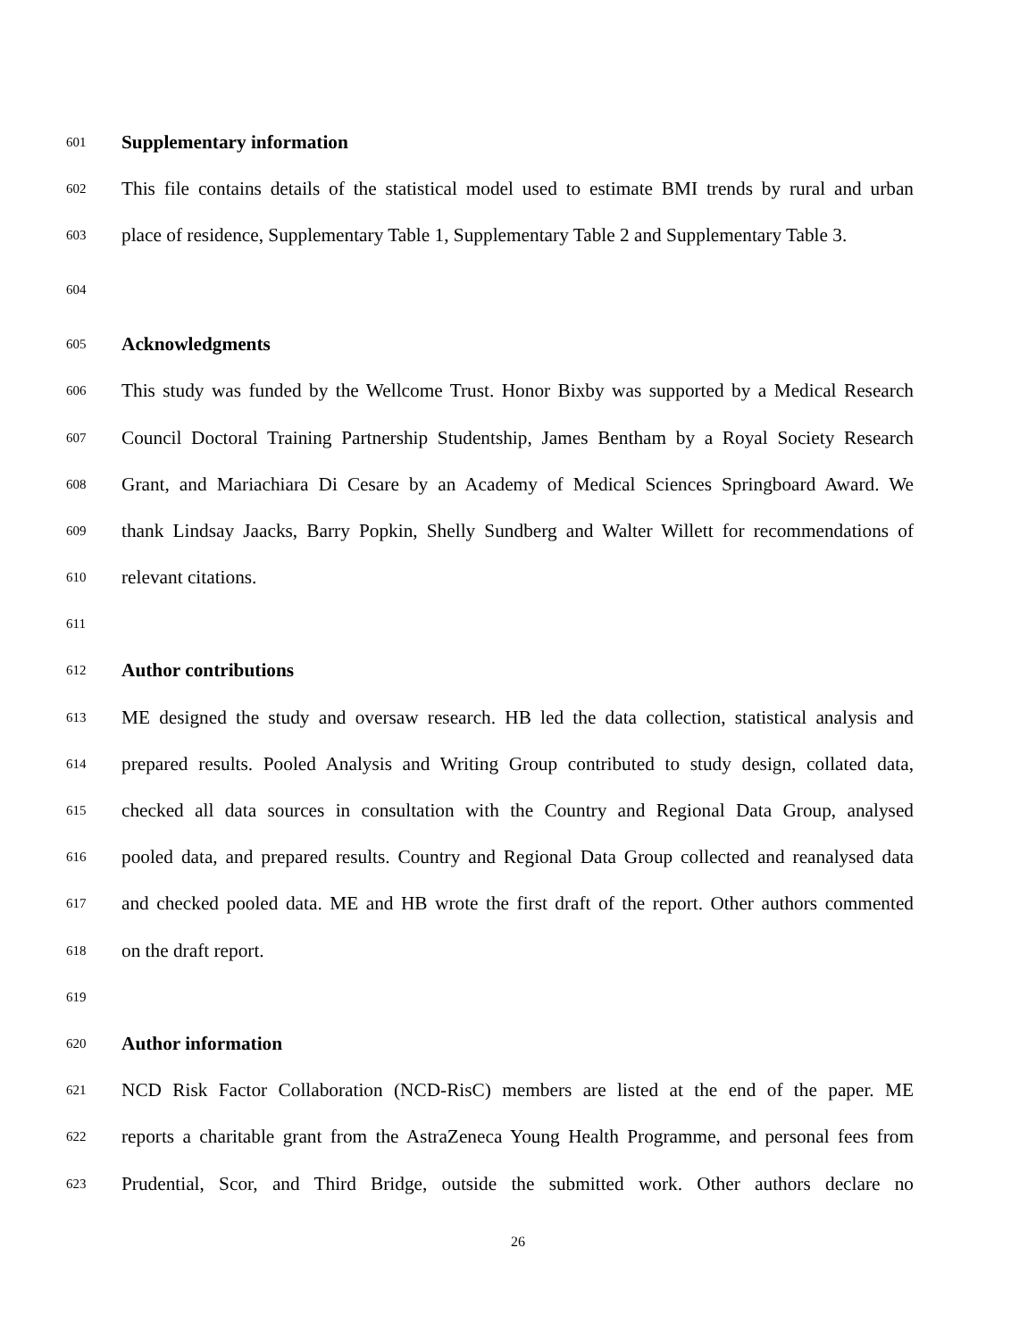601 Supplementary information
602 This file contains details of the statistical model used to estimate BMI trends by rural and urban
603 place of residence, Supplementary Table 1, Supplementary Table 2 and Supplementary Table 3.
604
605 Acknowledgments
606 This study was funded by the Wellcome Trust. Honor Bixby was supported by a Medical Research
607 Council Doctoral Training Partnership Studentship, James Bentham by a Royal Society Research
608 Grant, and Mariachiara Di Cesare by an Academy of Medical Sciences Springboard Award. We
609 thank Lindsay Jaacks, Barry Popkin, Shelly Sundberg and Walter Willett for recommendations of
610 relevant citations.
611
612 Author contributions
613 ME designed the study and oversaw research. HB led the data collection, statistical analysis and
614 prepared results. Pooled Analysis and Writing Group contributed to study design, collated data,
615 checked all data sources in consultation with the Country and Regional Data Group, analysed
616 pooled data, and prepared results. Country and Regional Data Group collected and reanalysed data
617 and checked pooled data. ME and HB wrote the first draft of the report. Other authors commented
618 on the draft report.
619
620 Author information
621 NCD Risk Factor Collaboration (NCD-RisC) members are listed at the end of the paper. ME
622 reports a charitable grant from the AstraZeneca Young Health Programme, and personal fees from
623 Prudential, Scor, and Third Bridge, outside the submitted work. Other authors declare no
26